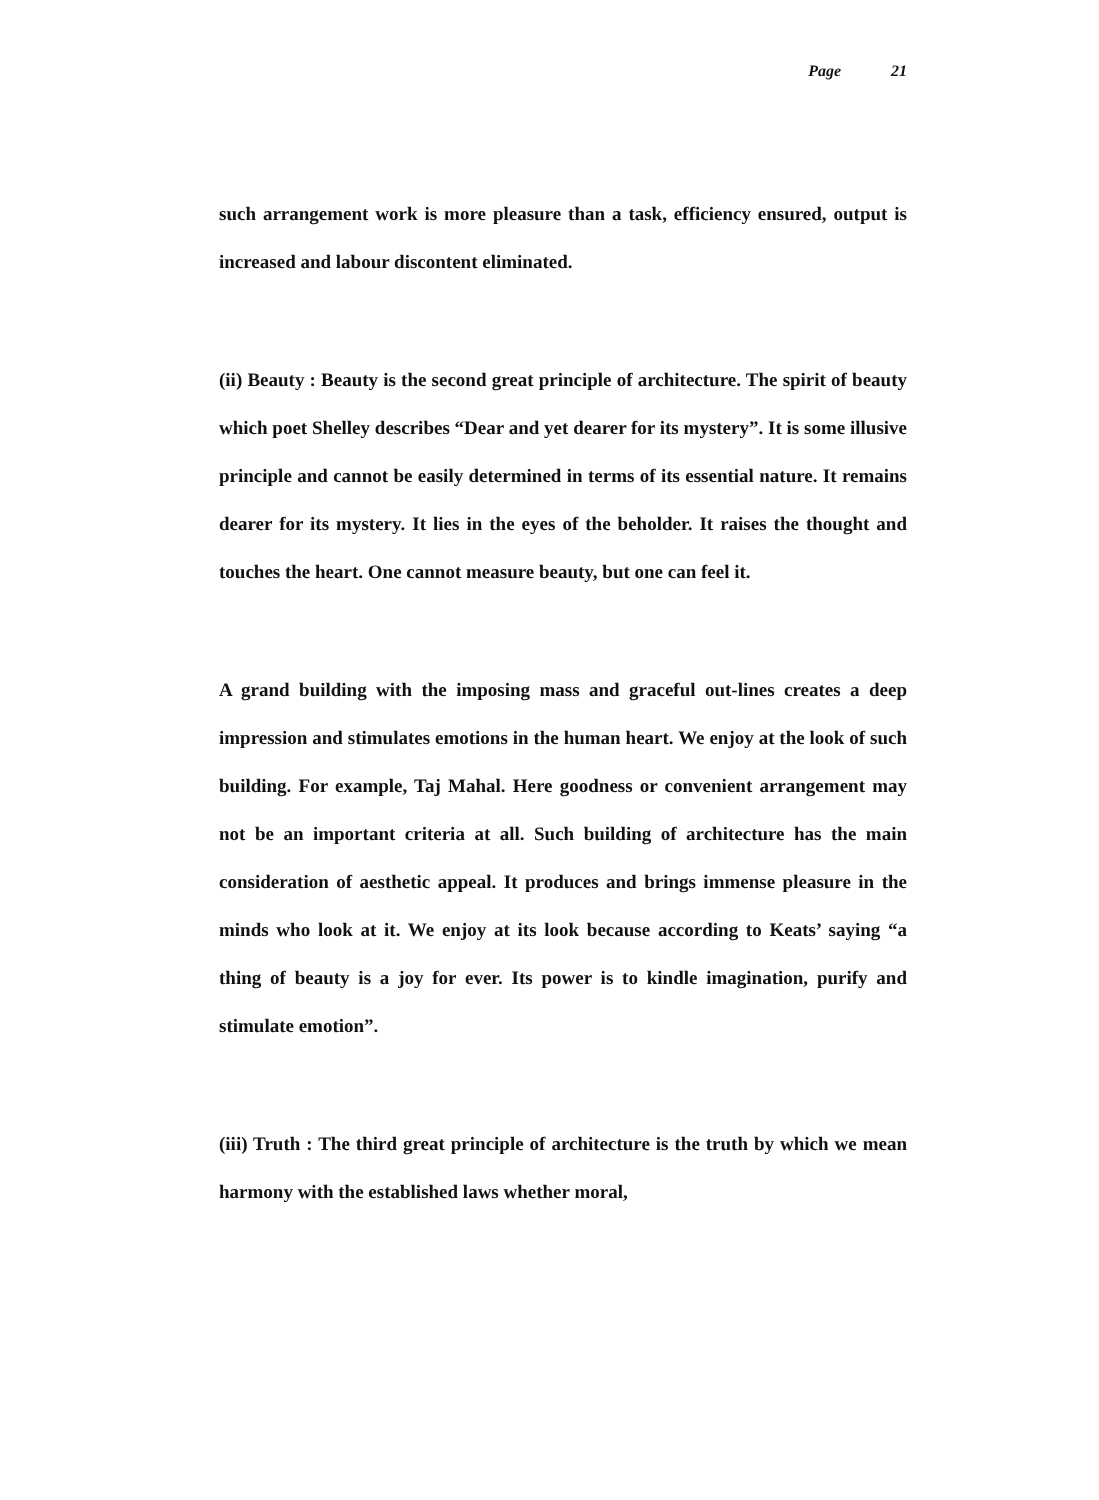Page 21
such arrangement work is more pleasure than a task, efficiency ensured, output is increased and labour discontent eliminated.
(ii) Beauty : Beauty is the second great principle of architecture. The spirit of beauty which poet Shelley describes “Dear and yet dearer for its mystery”. It is some illusive principle and cannot be easily determined in terms of its essential nature. It remains dearer for its mystery. It lies in the eyes of the beholder. It raises the thought and touches the heart. One cannot measure beauty, but one can feel it.
A grand building with the imposing mass and graceful out-lines creates a deep impression and stimulates emotions in the human heart. We enjoy at the look of such building. For example, Taj Mahal. Here goodness or convenient arrangement may not be an important criteria at all. Such building of architecture has the main consideration of aesthetic appeal. It produces and brings immense pleasure in the minds who look at it. We enjoy at its look because according to Keats’ saying “a thing of beauty is a joy for ever. Its power is to kindle imagination, purify and stimulate emotion”.
(iii) Truth : The third great principle of architecture is the truth by which we mean harmony with the established laws whether moral,